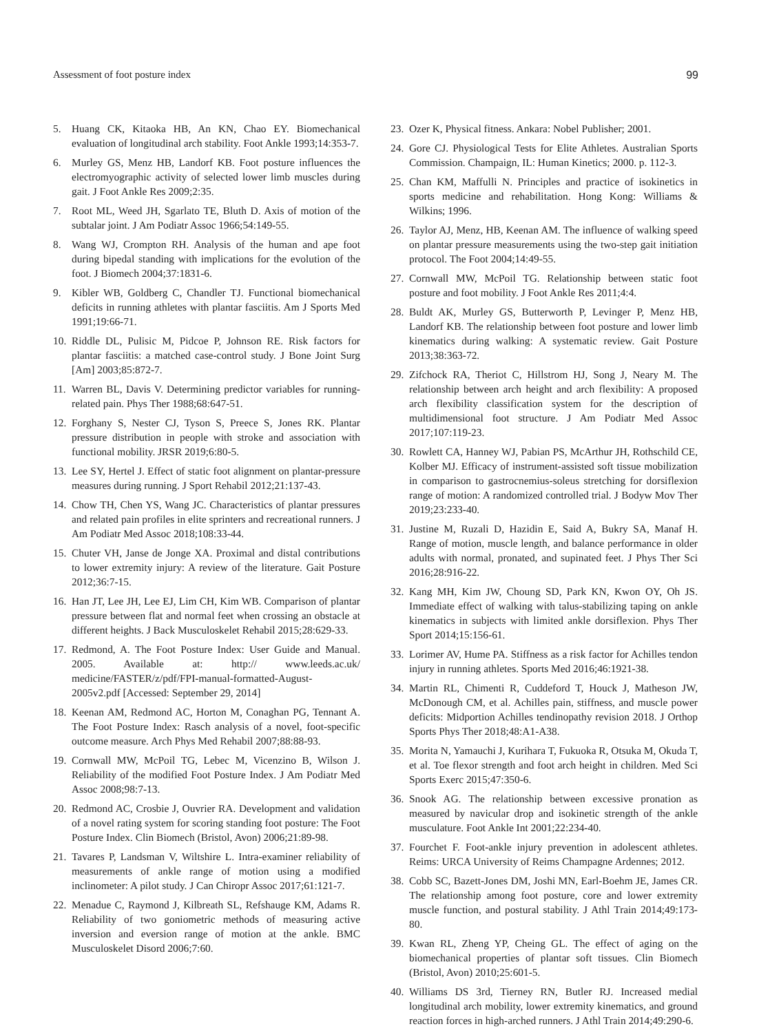Assessment of foot posture index 99
5. Huang CK, Kitaoka HB, An KN, Chao EY. Biomechanical evaluation of longitudinal arch stability. Foot Ankle 1993;14:353-7.
6. Murley GS, Menz HB, Landorf KB. Foot posture influences the electromyographic activity of selected lower limb muscles during gait. J Foot Ankle Res 2009;2:35.
7. Root ML, Weed JH, Sgarlato TE, Bluth D. Axis of motion of the subtalar joint. J Am Podiatr Assoc 1966;54:149-55.
8. Wang WJ, Crompton RH. Analysis of the human and ape foot during bipedal standing with implications for the evolution of the foot. J Biomech 2004;37:1831-6.
9. Kibler WB, Goldberg C, Chandler TJ. Functional biomechanical deficits in running athletes with plantar fasciitis. Am J Sports Med 1991;19:66-71.
10. Riddle DL, Pulisic M, Pidcoe P, Johnson RE. Risk factors for plantar fasciitis: a matched case-control study. J Bone Joint Surg [Am] 2003;85:872-7.
11. Warren BL, Davis V. Determining predictor variables for running-related pain. Phys Ther 1988;68:647-51.
12. Forghany S, Nester CJ, Tyson S, Preece S, Jones RK. Plantar pressure distribution in people with stroke and association with functional mobility. JRSR 2019;6:80-5.
13. Lee SY, Hertel J. Effect of static foot alignment on plantar-pressure measures during running. J Sport Rehabil 2012;21:137-43.
14. Chow TH, Chen YS, Wang JC. Characteristics of plantar pressures and related pain profiles in elite sprinters and recreational runners. J Am Podiatr Med Assoc 2018;108:33-44.
15. Chuter VH, Janse de Jonge XA. Proximal and distal contributions to lower extremity injury: A review of the literature. Gait Posture 2012;36:7-15.
16. Han JT, Lee JH, Lee EJ, Lim CH, Kim WB. Comparison of plantar pressure between flat and normal feet when crossing an obstacle at different heights. J Back Musculoskelet Rehabil 2015;28:629-33.
17. Redmond, A. The Foot Posture Index: User Guide and Manual. 2005. Available at: http:// www.leeds.ac.uk/ medicine/FASTER/z/pdf/FPI-manual-formatted-August-2005v2.pdf [Accessed: September 29, 2014]
18. Keenan AM, Redmond AC, Horton M, Conaghan PG, Tennant A. The Foot Posture Index: Rasch analysis of a novel, foot-specific outcome measure. Arch Phys Med Rehabil 2007;88:88-93.
19. Cornwall MW, McPoil TG, Lebec M, Vicenzino B, Wilson J. Reliability of the modified Foot Posture Index. J Am Podiatr Med Assoc 2008;98:7-13.
20. Redmond AC, Crosbie J, Ouvrier RA. Development and validation of a novel rating system for scoring standing foot posture: The Foot Posture Index. Clin Biomech (Bristol, Avon) 2006;21:89-98.
21. Tavares P, Landsman V, Wiltshire L. Intra-examiner reliability of measurements of ankle range of motion using a modified inclinometer: A pilot study. J Can Chiropr Assoc 2017;61:121-7.
22. Menadue C, Raymond J, Kilbreath SL, Refshauge KM, Adams R. Reliability of two goniometric methods of measuring active inversion and eversion range of motion at the ankle. BMC Musculoskelet Disord 2006;7:60.
23. Ozer K, Physical fitness. Ankara: Nobel Publisher; 2001.
24. Gore CJ. Physiological Tests for Elite Athletes. Australian Sports Commission. Champaign, IL: Human Kinetics; 2000. p. 112-3.
25. Chan KM, Maffulli N. Principles and practice of isokinetics in sports medicine and rehabilitation. Hong Kong: Williams & Wilkins; 1996.
26. Taylor AJ, Menz, HB, Keenan AM. The influence of walking speed on plantar pressure measurements using the two-step gait initiation protocol. The Foot 2004;14:49-55.
27. Cornwall MW, McPoil TG. Relationship between static foot posture and foot mobility. J Foot Ankle Res 2011;4:4.
28. Buldt AK, Murley GS, Butterworth P, Levinger P, Menz HB, Landorf KB. The relationship between foot posture and lower limb kinematics during walking: A systematic review. Gait Posture 2013;38:363-72.
29. Zifchock RA, Theriot C, Hillstrom HJ, Song J, Neary M. The relationship between arch height and arch flexibility: A proposed arch flexibility classification system for the description of multidimensional foot structure. J Am Podiatr Med Assoc 2017;107:119-23.
30. Rowlett CA, Hanney WJ, Pabian PS, McArthur JH, Rothschild CE, Kolber MJ. Efficacy of instrument-assisted soft tissue mobilization in comparison to gastrocnemius-soleus stretching for dorsiflexion range of motion: A randomized controlled trial. J Bodyw Mov Ther 2019;23:233-40.
31. Justine M, Ruzali D, Hazidin E, Said A, Bukry SA, Manaf H. Range of motion, muscle length, and balance performance in older adults with normal, pronated, and supinated feet. J Phys Ther Sci 2016;28:916-22.
32. Kang MH, Kim JW, Choung SD, Park KN, Kwon OY, Oh JS. Immediate effect of walking with talus-stabilizing taping on ankle kinematics in subjects with limited ankle dorsiflexion. Phys Ther Sport 2014;15:156-61.
33. Lorimer AV, Hume PA. Stiffness as a risk factor for Achilles tendon injury in running athletes. Sports Med 2016;46:1921-38.
34. Martin RL, Chimenti R, Cuddeford T, Houck J, Matheson JW, McDonough CM, et al. Achilles pain, stiffness, and muscle power deficits: Midportion Achilles tendinopathy revision 2018. J Orthop Sports Phys Ther 2018;48:A1-A38.
35. Morita N, Yamauchi J, Kurihara T, Fukuoka R, Otsuka M, Okuda T, et al. Toe flexor strength and foot arch height in children. Med Sci Sports Exerc 2015;47:350-6.
36. Snook AG. The relationship between excessive pronation as measured by navicular drop and isokinetic strength of the ankle musculature. Foot Ankle Int 2001;22:234-40.
37. Fourchet F. Foot-ankle injury prevention in adolescent athletes. Reims: URCA University of Reims Champagne Ardennes; 2012.
38. Cobb SC, Bazett-Jones DM, Joshi MN, Earl-Boehm JE, James CR. The relationship among foot posture, core and lower extremity muscle function, and postural stability. J Athl Train 2014;49:173-80.
39. Kwan RL, Zheng YP, Cheing GL. The effect of aging on the biomechanical properties of plantar soft tissues. Clin Biomech (Bristol, Avon) 2010;25:601-5.
40. Williams DS 3rd, Tierney RN, Butler RJ. Increased medial longitudinal arch mobility, lower extremity kinematics, and ground reaction forces in high-arched runners. J Athl Train 2014;49:290-6.